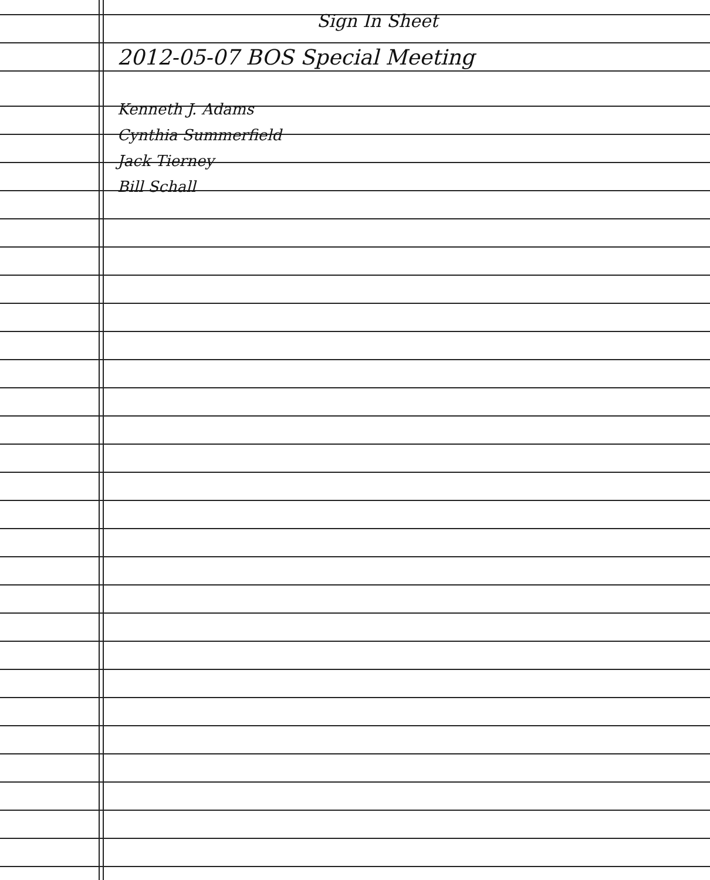Sign In Sheet
2012-05-07 BOS Special Meeting
Kenneth J. Adams
Cynthia Summerfield
Jack Tierney
Bill Schall